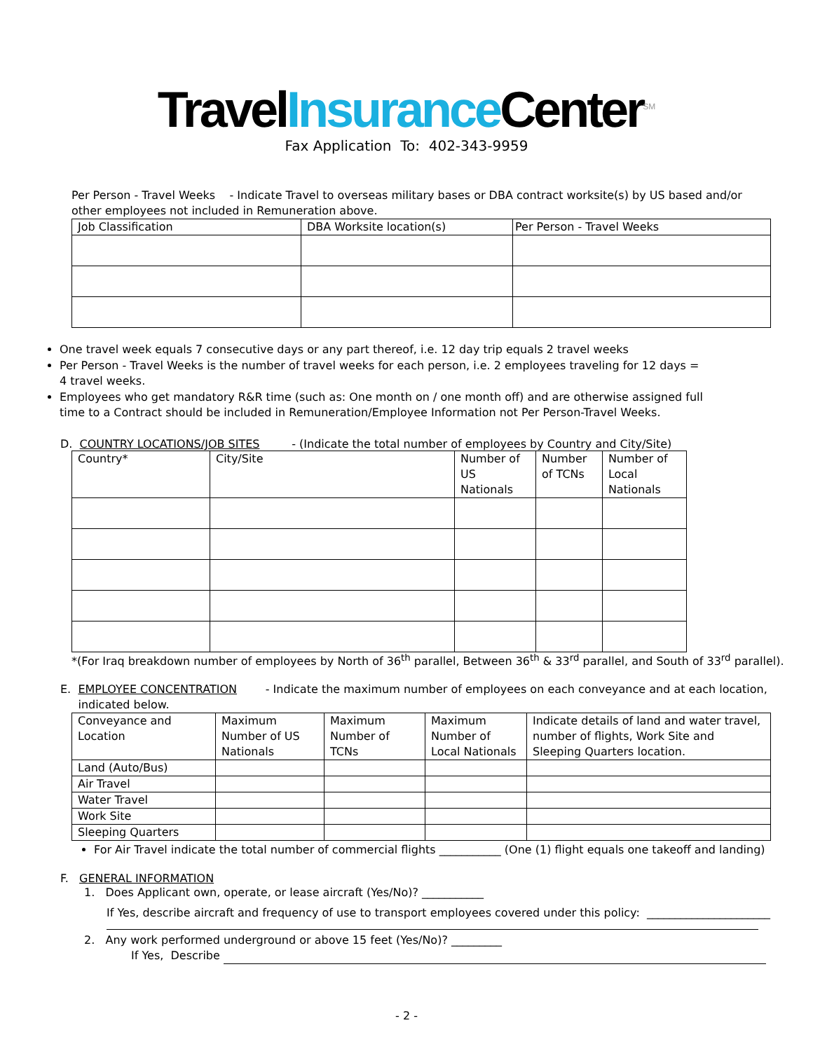TravelInsurance Center<sup>SM</sup>
Fax Application To: 402-343-9959
Per Person - Travel Weeks - Indicate Travel to overseas military bases or DBA contract worksite(s) by US based and/or other employees not included in Remuneration above.
| Job Classification | DBA Worksite location(s) | Per Person - Travel Weeks |
| --- | --- | --- |
One travel week equals 7 consecutive days or any part thereof, i.e. 12 day trip equals 2 travel weeks
Per Person - Travel Weeks is the number of travel weeks for each person, i.e. 2 employees traveling for 12 days = 4 travel weeks.
Employees who get mandatory R&R time (such as: One month on / one month off) and are otherwise assigned full time to a Contract should be included in Remuneration/Employee Information not Per Person-Travel Weeks.
D. COUNTRY LOCATIONS/JOB SITES - (Indicate the total number of employees by Country and City/Site)
| Country* | City/Site | Number of US Nationals | Number of TCNs | Number of Local Nationals |
| --- | --- | --- | --- | --- |
*(For Iraq breakdown number of employees by North of 36<sup>th</sup> parallel, Between 36<sup>th</sup> & 33<sup>rd</sup> parallel, and South of 33<sup>rd</sup> parallel).
E. EMPLOYEE CONCENTRATION - Indicate the maximum number of employees on each conveyance and at each location, indicated below.
| Conveyance and Location | Maximum Number of US Nationals | Maximum Number of TCNs | Maximum Number of Local Nationals | Indicate details of land and water travel, number of flights, Work Site and Sleeping Quarters location. |
| --- | --- | --- | --- | --- |
| Land (Auto/Bus) | | | | |
| Air Travel | | | | |
| Water Travel | | | | |
| Work Site | | | | |
| Sleeping Quarters | | | | |
For Air Travel indicate the total number of commercial flights ___________ (One (1) flight equals one takeoff and landing)
F. GENERAL INFORMATION
1. Does Applicant own, operate, or lease aircraft (Yes/No)? ___________
If Yes, describe aircraft and frequency of use to transport employees covered under this policy: ______________________
2. Any work performed underground or above 15 feet (Yes/No)? _________
If Yes, Describe
- 2 -